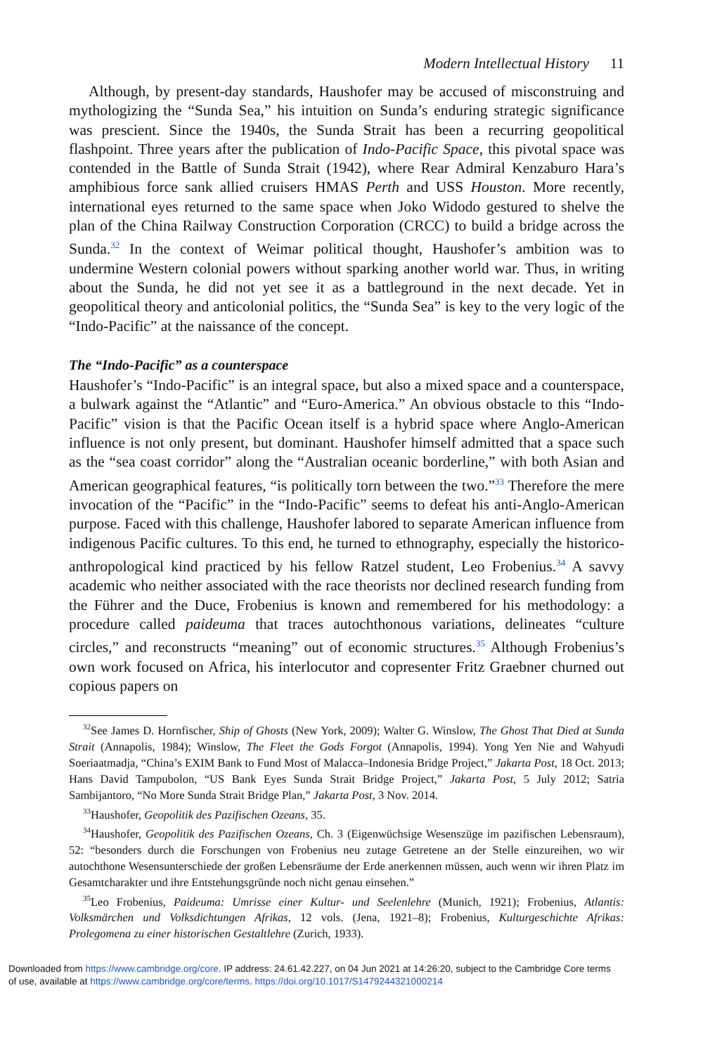Modern Intellectual History 11
Although, by present-day standards, Haushofer may be accused of misconstruing and mythologizing the “Sunda Sea,” his intuition on Sunda’s enduring strategic significance was prescient. Since the 1940s, the Sunda Strait has been a recurring geopolitical flashpoint. Three years after the publication of Indo-Pacific Space, this pivotal space was contended in the Battle of Sunda Strait (1942), where Rear Admiral Kenzaburo Hara’s amphibious force sank allied cruisers HMAS Perth and USS Houston. More recently, international eyes returned to the same space when Joko Widodo gestured to shelve the plan of the China Railway Construction Corporation (CRCC) to build a bridge across the Sunda.<sup>32</sup> In the context of Weimar political thought, Haushofer’s ambition was to undermine Western colonial powers without sparking another world war. Thus, in writing about the Sunda, he did not yet see it as a battleground in the next decade. Yet in geopolitical theory and anticolonial politics, the “Sunda Sea” is key to the very logic of the “Indo-Pacific” at the naissance of the concept.
The “Indo-Pacific” as a counterspace
Haushofer’s “Indo-Pacific” is an integral space, but also a mixed space and a counterspace, a bulwark against the “Atlantic” and “Euro-America.” An obvious obstacle to this “Indo-Pacific” vision is that the Pacific Ocean itself is a hybrid space where Anglo-American influence is not only present, but dominant. Haushofer himself admitted that a space such as the “sea coast corridor” along the “Australian oceanic borderline,” with both Asian and American geographical features, “is politically torn between the two.”<sup>33</sup> Therefore the mere invocation of the “Pacific” in the “Indo-Pacific” seems to defeat his anti-Anglo-American purpose. Faced with this challenge, Haushofer labored to separate American influence from indigenous Pacific cultures. To this end, he turned to ethnography, especially the historico-anthropological kind practiced by his fellow Ratzel student, Leo Frobenius.<sup>34</sup> A savvy academic who neither associated with the race theorists nor declined research funding from the Führer and the Duce, Frobenius is known and remembered for his methodology: a procedure called paideuma that traces autochthonous variations, delineates “culture circles,” and reconstructs “meaning” out of economic structures.<sup>35</sup> Although Frobenius’s own work focused on Africa, his interlocutor and copresenter Fritz Graebner churned out copious papers on
<sup>32</sup> See James D. Hornfischer, Ship of Ghosts (New York, 2009); Walter G. Winslow, The Ghost That Died at Sunda Strait (Annapolis, 1984); Winslow, The Fleet the Gods Forgot (Annapolis, 1994). Yong Yen Nie and Wahyudi Soeriaatmadja, “China’s EXIM Bank to Fund Most of Malacca–Indonesia Bridge Project,” Jakarta Post, 18 Oct. 2013; Hans David Tampubolon, “US Bank Eyes Sunda Strait Bridge Project,” Jakarta Post, 5 July 2012; Satria Sambijantoro, “No More Sunda Strait Bridge Plan,” Jakarta Post, 3 Nov. 2014.
<sup>33</sup> Haushofer, Geopolitik des Pazifischen Ozeans, 35.
<sup>34</sup> Haushofer, Geopolitik des Pazifischen Ozeans, Ch. 3 (Eigenwüchsige Wesenszüge im pazifischen Lebensraum), 52: “besonders durch die Forschungen von Frobenius neu zutage Getretene an der Stelle einzureihen, wo wir autochthone Wesensunterschiede der großen Lebensräume der Erde anerkennen müssen, auch wenn wir ihren Platz im Gesamtcharakter und ihre Entstehungsgründe noch nicht genau einsehen.”
<sup>35</sup> Leo Frobenius, Paideuma: Umrisse einer Kultur- und Seelenlehre (Munich, 1921); Frobenius, Atlantis: Volksmärchen und Volksdichtungen Afrikas, 12 vols. (Jena, 1921–8); Frobenius, Kulturgeschichte Afrikas: Prolegomena zu einer historischen Gestaltlehre (Zurich, 1933).
Downloaded from https://www.cambridge.org/core. IP address: 24.61.42.227, on 04 Jun 2021 at 14:26:20, subject to the Cambridge Core terms
of use, available at https://www.cambridge.org/core/terms. https://doi.org/10.1017/S1479244321000214